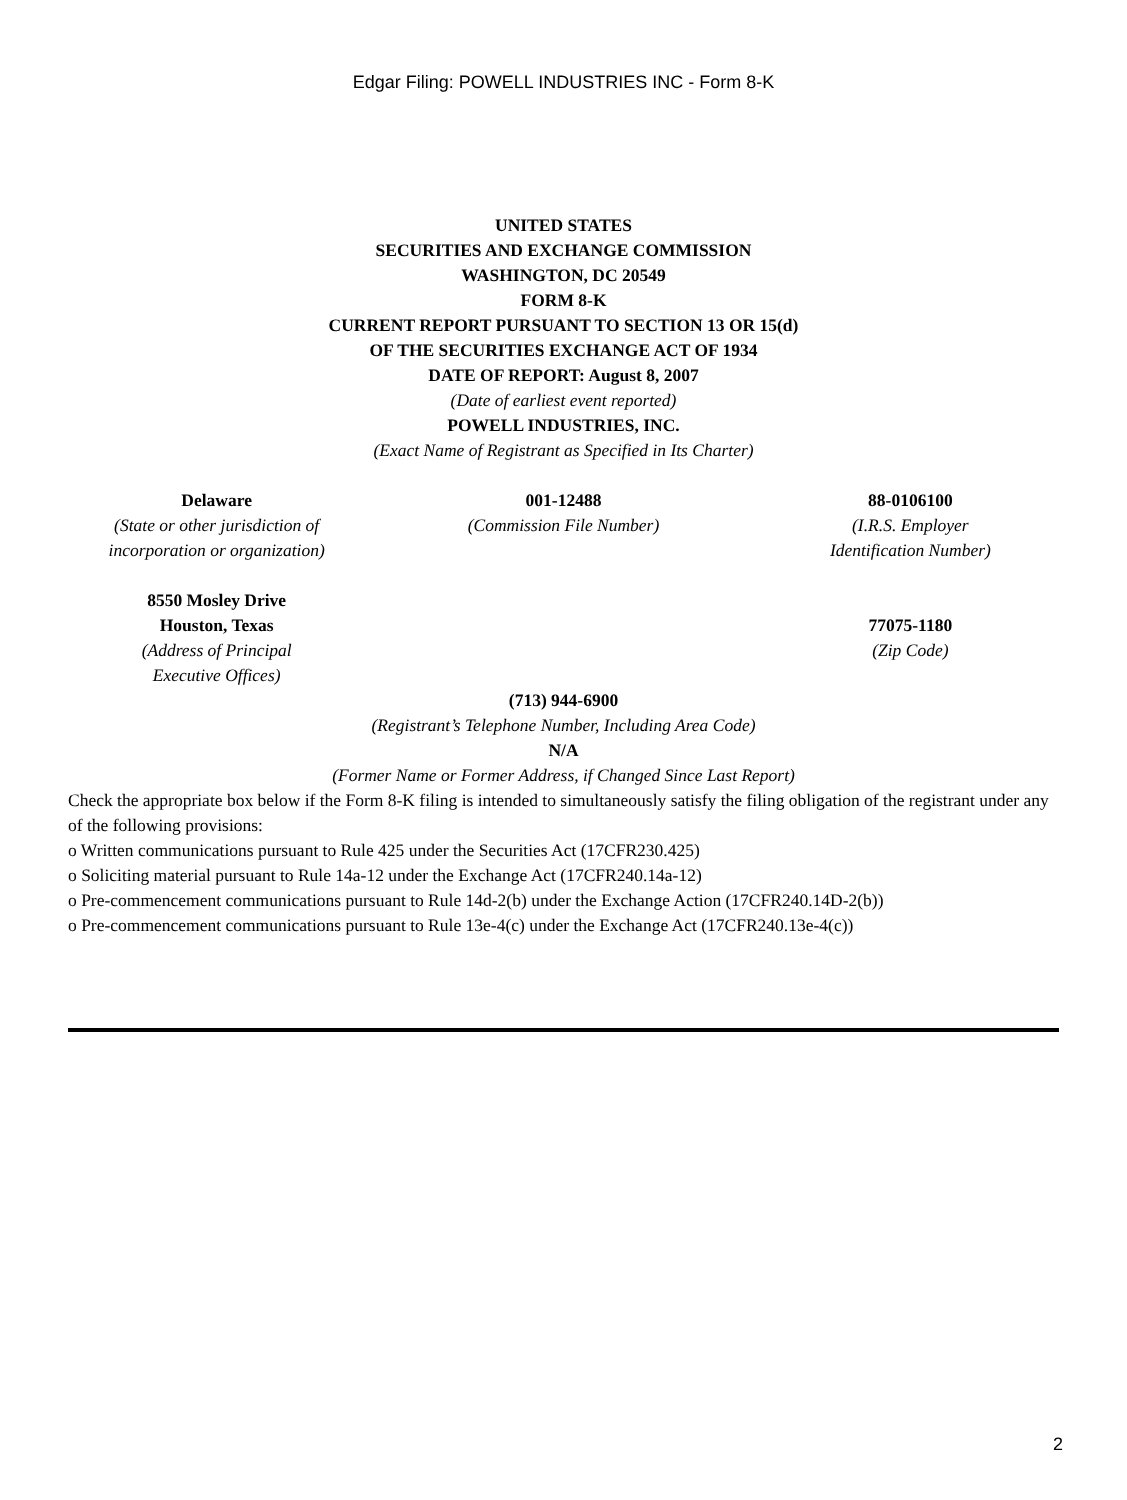Edgar Filing: POWELL INDUSTRIES INC - Form 8-K
UNITED STATES
SECURITIES AND EXCHANGE COMMISSION
WASHINGTON, DC 20549
FORM 8-K
CURRENT REPORT PURSUANT TO SECTION 13 OR 15(d)
OF THE SECURITIES EXCHANGE ACT OF 1934
DATE OF REPORT: August 8, 2007
(Date of earliest event reported)
POWELL INDUSTRIES, INC.
(Exact Name of Registrant as Specified in Its Charter)
| Delaware (State or other jurisdiction of incorporation or organization) | 001-12488 (Commission File Number) | 88-0106100 (I.R.S. Employer Identification Number) |
| 8550 Mosley Drive Houston, Texas (Address of Principal Executive Offices) | | 77075-1180 (Zip Code) |
(713) 944-6900
(Registrant’s Telephone Number, Including Area Code)
N/A
(Former Name or Former Address, if Changed Since Last Report)
Check the appropriate box below if the Form 8-K filing is intended to simultaneously satisfy the filing obligation of the registrant under any of the following provisions:
o Written communications pursuant to Rule 425 under the Securities Act (17CFR230.425)
o Soliciting material pursuant to Rule 14a-12 under the Exchange Act (17CFR240.14a-12)
o Pre-commencement communications pursuant to Rule 14d-2(b) under the Exchange Action (17CFR240.14D-2(b))
o Pre-commencement communications pursuant to Rule 13e-4(c) under the Exchange Act (17CFR240.13e-4(c))
2